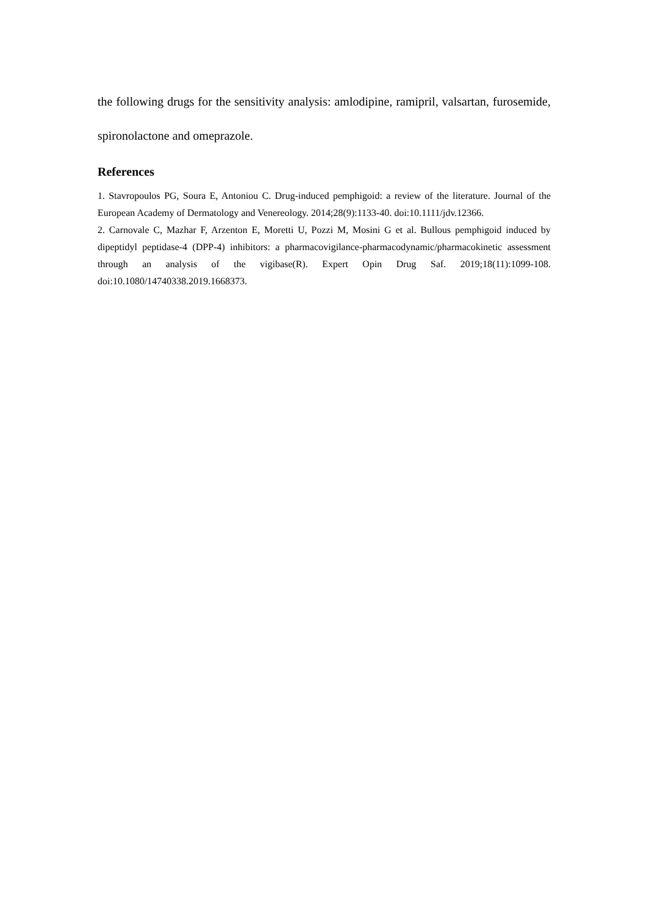the following drugs for the sensitivity analysis: amlodipine, ramipril, valsartan, furosemide, spironolactone and omeprazole.
References
1. Stavropoulos PG, Soura E, Antoniou C. Drug-induced pemphigoid: a review of the literature. Journal of the European Academy of Dermatology and Venereology. 2014;28(9):1133-40. doi:10.1111/jdv.12366.
2. Carnovale C, Mazhar F, Arzenton E, Moretti U, Pozzi M, Mosini G et al. Bullous pemphigoid induced by dipeptidyl peptidase-4 (DPP-4) inhibitors: a pharmacovigilance-pharmacodynamic/pharmacokinetic assessment through an analysis of the vigibase(R). Expert Opin Drug Saf. 2019;18(11):1099-108. doi:10.1080/14740338.2019.1668373.